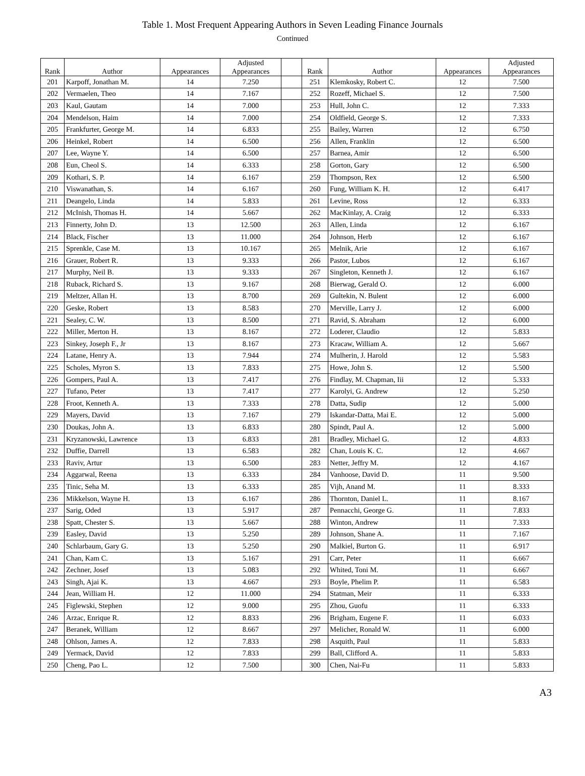Table 1. Most Frequent Appearing Authors in Seven Leading Finance Journals
Continued
| Rank | Author | Appearances | Adjusted Appearances | | Rank | Author | Appearances | Adjusted Appearances |
| --- | --- | --- | --- | --- | --- | --- | --- | --- |
| 201 | Karpoff, Jonathan M. | 14 | 7.250 | | 251 | Klemkosky, Robert C. | 12 | 7.500 |
| 202 | Vermaelen, Theo | 14 | 7.167 | | 252 | Rozeff, Michael S. | 12 | 7.500 |
| 203 | Kaul, Gautam | 14 | 7.000 | | 253 | Hull, John C. | 12 | 7.333 |
| 204 | Mendelson, Haim | 14 | 7.000 | | 254 | Oldfield, George S. | 12 | 7.333 |
| 205 | Frankfurter, George M. | 14 | 6.833 | | 255 | Bailey, Warren | 12 | 6.750 |
| 206 | Heinkel, Robert | 14 | 6.500 | | 256 | Allen, Franklin | 12 | 6.500 |
| 207 | Lee, Wayne Y. | 14 | 6.500 | | 257 | Barnea, Amir | 12 | 6.500 |
| 208 | Eun, Cheol S. | 14 | 6.333 | | 258 | Gorton, Gary | 12 | 6.500 |
| 209 | Kothari, S. P. | 14 | 6.167 | | 259 | Thompson, Rex | 12 | 6.500 |
| 210 | Viswanathan, S. | 14 | 6.167 | | 260 | Fung, William K. H. | 12 | 6.417 |
| 211 | Deangelo, Linda | 14 | 5.833 | | 261 | Levine, Ross | 12 | 6.333 |
| 212 | McInish, Thomas H. | 14 | 5.667 | | 262 | MacKinlay, A. Craig | 12 | 6.333 |
| 213 | Finnerty, John D. | 13 | 12.500 | | 263 | Allen, Linda | 12 | 6.167 |
| 214 | Black, Fischer | 13 | 11.000 | | 264 | Johnson, Herb | 12 | 6.167 |
| 215 | Sprenkle, Case M. | 13 | 10.167 | | 265 | Melnik, Arie | 12 | 6.167 |
| 216 | Grauer, Robert R. | 13 | 9.333 | | 266 | Pastor, Lubos | 12 | 6.167 |
| 217 | Murphy, Neil B. | 13 | 9.333 | | 267 | Singleton, Kenneth J. | 12 | 6.167 |
| 218 | Ruback, Richard S. | 13 | 9.167 | | 268 | Bierwag, Gerald O. | 12 | 6.000 |
| 219 | Meltzer, Allan H. | 13 | 8.700 | | 269 | Gultekin, N. Bulent | 12 | 6.000 |
| 220 | Geske, Robert | 13 | 8.583 | | 270 | Merville, Larry J. | 12 | 6.000 |
| 221 | Sealey, C. W. | 13 | 8.500 | | 271 | Ravid, S. Abraham | 12 | 6.000 |
| 222 | Miller, Merton H. | 13 | 8.167 | | 272 | Loderer, Claudio | 12 | 5.833 |
| 223 | Sinkey, Joseph F., Jr | 13 | 8.167 | | 273 | Kracaw, William A. | 12 | 5.667 |
| 224 | Latane, Henry A. | 13 | 7.944 | | 274 | Mulherin, J. Harold | 12 | 5.583 |
| 225 | Scholes, Myron S. | 13 | 7.833 | | 275 | Howe, John S. | 12 | 5.500 |
| 226 | Gompers, Paul A. | 13 | 7.417 | | 276 | Findlay, M. Chapman, Iii | 12 | 5.333 |
| 227 | Tufano, Peter | 13 | 7.417 | | 277 | Karolyi, G. Andrew | 12 | 5.250 |
| 228 | Froot, Kenneth A. | 13 | 7.333 | | 278 | Datta, Sudip | 12 | 5.000 |
| 229 | Mayers, David | 13 | 7.167 | | 279 | Iskandar-Datta, Mai E. | 12 | 5.000 |
| 230 | Doukas, John A. | 13 | 6.833 | | 280 | Spindt, Paul A. | 12 | 5.000 |
| 231 | Kryzanowski, Lawrence | 13 | 6.833 | | 281 | Bradley, Michael G. | 12 | 4.833 |
| 232 | Duffie, Darrell | 13 | 6.583 | | 282 | Chan, Louis K. C. | 12 | 4.667 |
| 233 | Raviv, Artur | 13 | 6.500 | | 283 | Netter, Jeffry M. | 12 | 4.167 |
| 234 | Aggarwal, Reena | 13 | 6.333 | | 284 | Vanhoose, David D. | 11 | 9.500 |
| 235 | Tinic, Seha M. | 13 | 6.333 | | 285 | Vijh, Anand M. | 11 | 8.333 |
| 236 | Mikkelson, Wayne H. | 13 | 6.167 | | 286 | Thornton, Daniel L. | 11 | 8.167 |
| 237 | Sarig, Oded | 13 | 5.917 | | 287 | Pennacchi, George G. | 11 | 7.833 |
| 238 | Spatt, Chester S. | 13 | 5.667 | | 288 | Winton, Andrew | 11 | 7.333 |
| 239 | Easley, David | 13 | 5.250 | | 289 | Johnson, Shane A. | 11 | 7.167 |
| 240 | Schlarbaum, Gary G. | 13 | 5.250 | | 290 | Malkiel, Burton G. | 11 | 6.917 |
| 241 | Chan, Kam C. | 13 | 5.167 | | 291 | Carr, Peter | 11 | 6.667 |
| 242 | Zechner, Josef | 13 | 5.083 | | 292 | Whited, Toni M. | 11 | 6.667 |
| 243 | Singh, Ajai K. | 13 | 4.667 | | 293 | Boyle, Phelim P. | 11 | 6.583 |
| 244 | Jean, William H. | 12 | 11.000 | | 294 | Statman, Meir | 11 | 6.333 |
| 245 | Figlewski, Stephen | 12 | 9.000 | | 295 | Zhou, Guofu | 11 | 6.333 |
| 246 | Arzac, Enrique R. | 12 | 8.833 | | 296 | Brigham, Eugene F. | 11 | 6.033 |
| 247 | Beranek, William | 12 | 8.667 | | 297 | Melicher, Ronald W. | 11 | 6.000 |
| 248 | Ohlson, James A. | 12 | 7.833 | | 298 | Asquith, Paul | 11 | 5.833 |
| 249 | Yermack, David | 12 | 7.833 | | 299 | Ball, Clifford A. | 11 | 5.833 |
| 250 | Cheng, Pao L. | 12 | 7.500 | | 300 | Chen, Nai-Fu | 11 | 5.833 |
A3